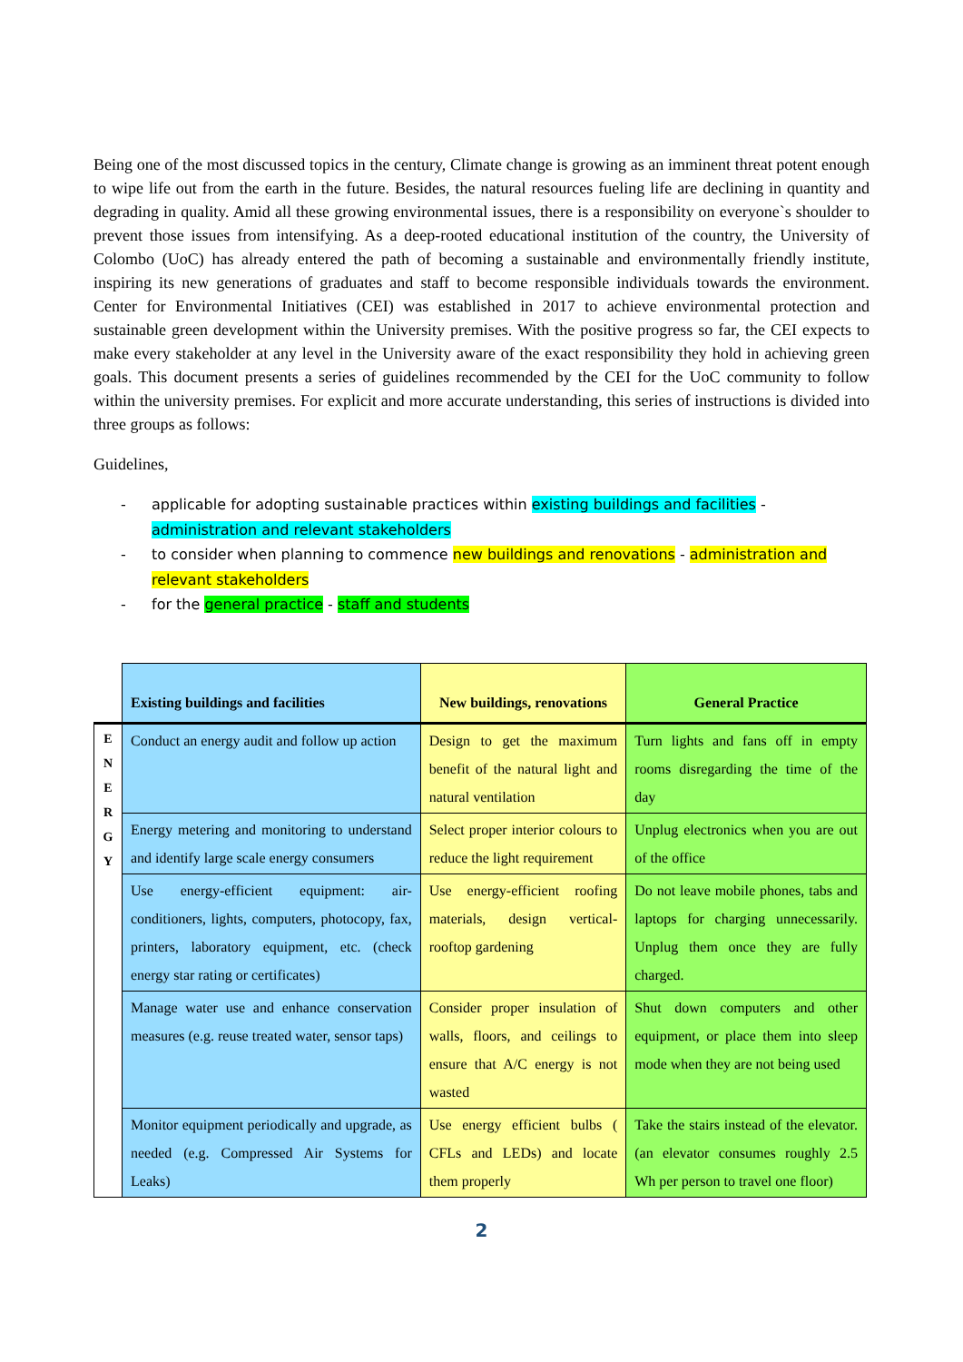Being one of the most discussed topics in the century, Climate change is growing as an imminent threat potent enough to wipe life out from the earth in the future. Besides, the natural resources fueling life are declining in quantity and degrading in quality. Amid all these growing environmental issues, there is a responsibility on everyone`s shoulder to prevent those issues from intensifying. As a deep-rooted educational institution of the country, the University of Colombo (UoC) has already entered the path of becoming a sustainable and environmentally friendly institute, inspiring its new generations of graduates and staff to become responsible individuals towards the environment. Center for Environmental Initiatives (CEI) was established in 2017 to achieve environmental protection and sustainable green development within the University premises. With the positive progress so far, the CEI expects to make every stakeholder at any level in the University aware of the exact responsibility they hold in achieving green goals. This document presents a series of guidelines recommended by the CEI for the UoC community to follow within the university premises. For explicit and more accurate understanding, this series of instructions is divided into three groups as follows:
Guidelines,
- applicable for adopting sustainable practices within existing buildings and facilities - administration and relevant stakeholders
- to consider when planning to commence new buildings and renovations - administration and relevant stakeholders
- for the general practice - staff and students
| | Existing buildings and facilities | New buildings, renovations | General Practice |
| --- | --- | --- | --- |
| E N E R G Y | Conduct an energy audit and follow up action | Design to get the maximum benefit of the natural light and natural ventilation | Turn lights and fans off in empty rooms disregarding the time of the day |
| | Energy metering and monitoring to understand and identify large scale energy consumers | Select proper interior colours to reduce the light requirement | Unplug electronics when you are out of the office |
| | Use energy-efficient equipment: air-conditioners, lights, computers, photocopy, fax, printers, laboratory equipment, etc. (check energy star rating or certificates) | Use energy-efficient roofing materials, design vertical-rooftop gardening | Do not leave mobile phones, tabs and laptops for charging unnecessarily. Unplug them once they are fully charged. |
| | Manage water use and enhance conservation measures (e.g. reuse treated water, sensor taps) | Consider proper insulation of walls, floors, and ceilings to ensure that A/C energy is not wasted | Shut down computers and other equipment, or place them into sleep mode when they are not being used |
| | Monitor equipment periodically and upgrade, as needed (e.g. Compressed Air Systems for Leaks) | Use energy efficient bulbs ( CFLs and LEDs) and locate them properly | Take the stairs instead of the elevator. (an elevator consumes roughly 2.5 Wh per person to travel one floor) |
2